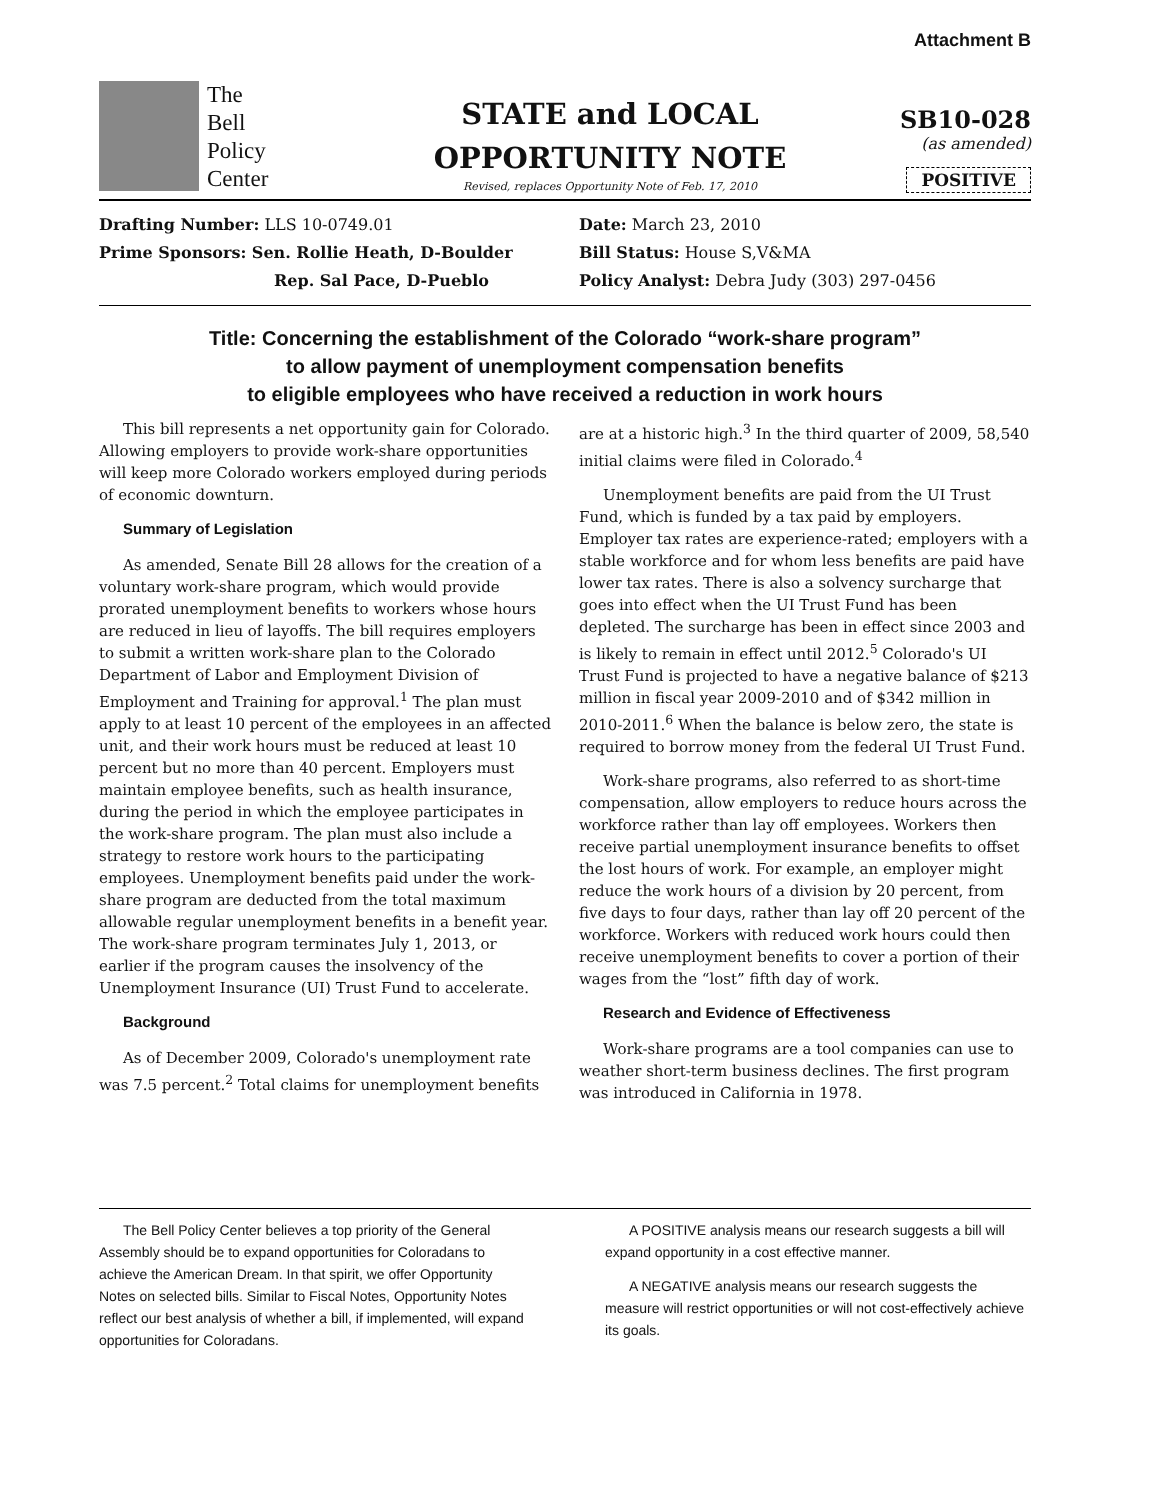Attachment B
The
Bell
Policy
Center
STATE and LOCAL
OPPORTUNITY NOTE
Revised, replaces Opportunity Note of Feb. 17, 2010
SB10-028
(as amended)
POSITIVE
Drafting Number: LLS 10-0749.01
Date: March 23, 2010
Prime Sponsors: Sen. Rollie Heath, D-Boulder
Bill Status: House S,V&MA
Rep. Sal Pace, D-Pueblo
Policy Analyst: Debra Judy (303) 297-0456
Title: Concerning the establishment of the Colorado “work-share program”
to allow payment of unemployment compensation benefits
to eligible employees who have received a reduction in work hours
This bill represents a net opportunity gain for Colorado. Allowing employers to provide work-share opportunities will keep more Colorado workers employed during periods of economic downturn.
Summary of Legislation
As amended, Senate Bill 28 allows for the creation of a voluntary work-share program, which would provide prorated unemployment benefits to workers whose hours are reduced in lieu of layoffs. The bill requires employers to submit a written work-share plan to the Colorado Department of Labor and Employment Division of Employment and Training for approval.<sup>1</sup> The plan must apply to at least 10 percent of the employees in an affected unit, and their work hours must be reduced at least 10 percent but no more than 40 percent. Employers must maintain employee benefits, such as health insurance, during the period in which the employee participates in the work-share program. The plan must also include a strategy to restore work hours to the participating employees. Unemployment benefits paid under the work-share program are deducted from the total maximum allowable regular unemployment benefits in a benefit year. The work-share program terminates July 1, 2013, or earlier if the program causes the insolvency of the Unemployment Insurance (UI) Trust Fund to accelerate.
Background
As of December 2009, Colorado's unemployment rate was 7.5 percent.<sup>2</sup> Total claims for unemployment benefits are at a historic high.<sup>3</sup> In the third quarter of 2009, 58,540 initial claims were filed in Colorado.<sup>4</sup>
Unemployment benefits are paid from the UI Trust Fund, which is funded by a tax paid by employers. Employer tax rates are experience-rated; employers with a stable workforce and for whom less benefits are paid have lower tax rates. There is also a solvency surcharge that goes into effect when the UI Trust Fund has been depleted. The surcharge has been in effect since 2003 and is likely to remain in effect until 2012.<sup>5</sup> Colorado's UI Trust Fund is projected to have a negative balance of $213 million in fiscal year 2009-2010 and of $342 million in 2010-2011.<sup>6</sup> When the balance is below zero, the state is required to borrow money from the federal UI Trust Fund.
Work-share programs, also referred to as short-time compensation, allow employers to reduce hours across the workforce rather than lay off employees. Workers then receive partial unemployment insurance benefits to offset the lost hours of work. For example, an employer might reduce the work hours of a division by 20 percent, from five days to four days, rather than lay off 20 percent of the workforce. Workers with reduced work hours could then receive unemployment benefits to cover a portion of their wages from the “lost” fifth day of work.
Research and Evidence of Effectiveness
Work-share programs are a tool companies can use to weather short-term business declines. The first program was introduced in California in 1978.
The Bell Policy Center believes a top priority of the General Assembly should be to expand opportunities for Coloradans to achieve the American Dream. In that spirit, we offer Opportunity Notes on selected bills. Similar to Fiscal Notes, Opportunity Notes reflect our best analysis of whether a bill, if implemented, will expand opportunities for Coloradans.
A POSITIVE analysis means our research suggests a bill will expand opportunity in a cost effective manner.
A NEGATIVE analysis means our research suggests the measure will restrict opportunities or will not cost-effectively achieve its goals.